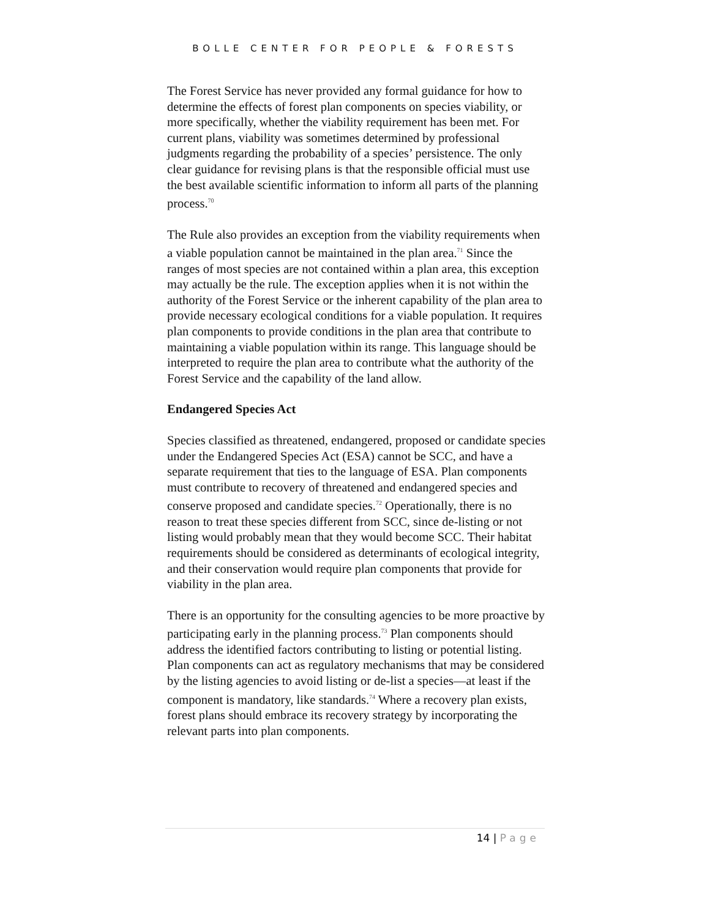BOLLE CENTER FOR PEOPLE & FORESTS
The Forest Service has never provided any formal guidance for how to determine the effects of forest plan components on species viability, or more specifically, whether the viability requirement has been met. For current plans, viability was sometimes determined by professional judgments regarding the probability of a species’ persistence. The only clear guidance for revising plans is that the responsible official must use the best available scientific information to inform all parts of the planning process.<sup>70</sup>
The Rule also provides an exception from the viability requirements when a viable population cannot be maintained in the plan area.<sup>71</sup> Since the ranges of most species are not contained within a plan area, this exception may actually be the rule. The exception applies when it is not within the authority of the Forest Service or the inherent capability of the plan area to provide necessary ecological conditions for a viable population. It requires plan components to provide conditions in the plan area that contribute to maintaining a viable population within its range. This language should be interpreted to require the plan area to contribute what the authority of the Forest Service and the capability of the land allow.
Endangered Species Act
Species classified as threatened, endangered, proposed or candidate species under the Endangered Species Act (ESA) cannot be SCC, and have a separate requirement that ties to the language of ESA. Plan components must contribute to recovery of threatened and endangered species and conserve proposed and candidate species.<sup>72</sup> Operationally, there is no reason to treat these species different from SCC, since de-listing or not listing would probably mean that they would become SCC. Their habitat requirements should be considered as determinants of ecological integrity, and their conservation would require plan components that provide for viability in the plan area.
There is an opportunity for the consulting agencies to be more proactive by participating early in the planning process.<sup>73</sup> Plan components should address the identified factors contributing to listing or potential listing. Plan components can act as regulatory mechanisms that may be considered by the listing agencies to avoid listing or de-list a species—at least if the component is mandatory, like standards.<sup>74</sup> Where a recovery plan exists, forest plans should embrace its recovery strategy by incorporating the relevant parts into plan components.
14 | Page